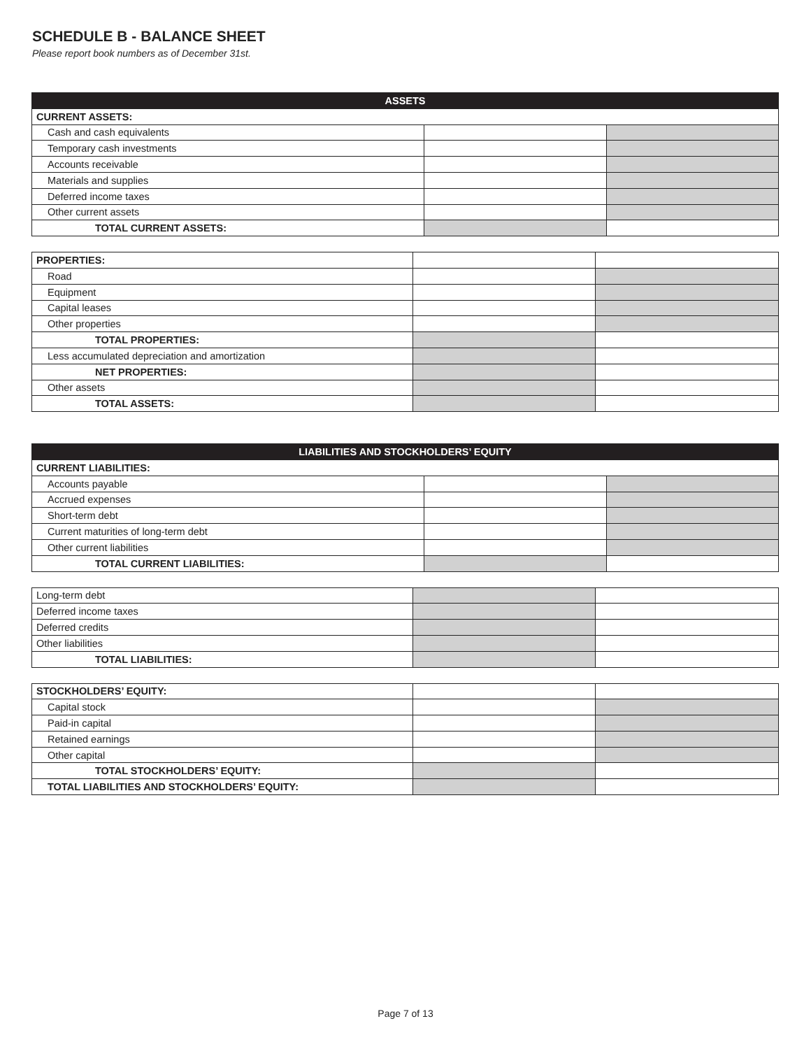SCHEDULE B - BALANCE SHEET
Please report book numbers as of December 31st.
| ASSETS | | |
| --- | --- | --- |
| CURRENT ASSETS: | | |
| Cash and cash equivalents | | |
| Temporary cash investments | | |
| Accounts receivable | | |
| Materials and supplies | | |
| Deferred income taxes | | |
| Other current assets | | |
| TOTAL CURRENT ASSETS: | | |
| PROPERTIES: | | |
| Road | | |
| Equipment | | |
| Capital leases | | |
| Other properties | | |
| TOTAL PROPERTIES: | | |
| Less accumulated depreciation and amortization | | |
| NET PROPERTIES: | | |
| Other assets | | |
| TOTAL ASSETS: | | |
| LIABILITIES AND STOCKHOLDERS’ EQUITY | | |
| --- | --- | --- |
| CURRENT LIABILITIES: | | |
| Accounts payable | | |
| Accrued expenses | | |
| Short-term debt | | |
| Current maturities of long-term debt | | |
| Other current liabilities | | |
| TOTAL CURRENT LIABILITIES: | | |
| Long-term debt | | |
| Deferred income taxes | | |
| Deferred credits | | |
| Other liabilities | | |
| TOTAL LIABILITIES: | | |
| STOCKHOLDERS’ EQUITY: | | |
| Capital stock | | |
| Paid-in capital | | |
| Retained earnings | | |
| Other capital | | |
| TOTAL STOCKHOLDERS’ EQUITY: | | |
| TOTAL LIABILITIES AND STOCKHOLDERS’ EQUITY: | | |
Page 7 of 13